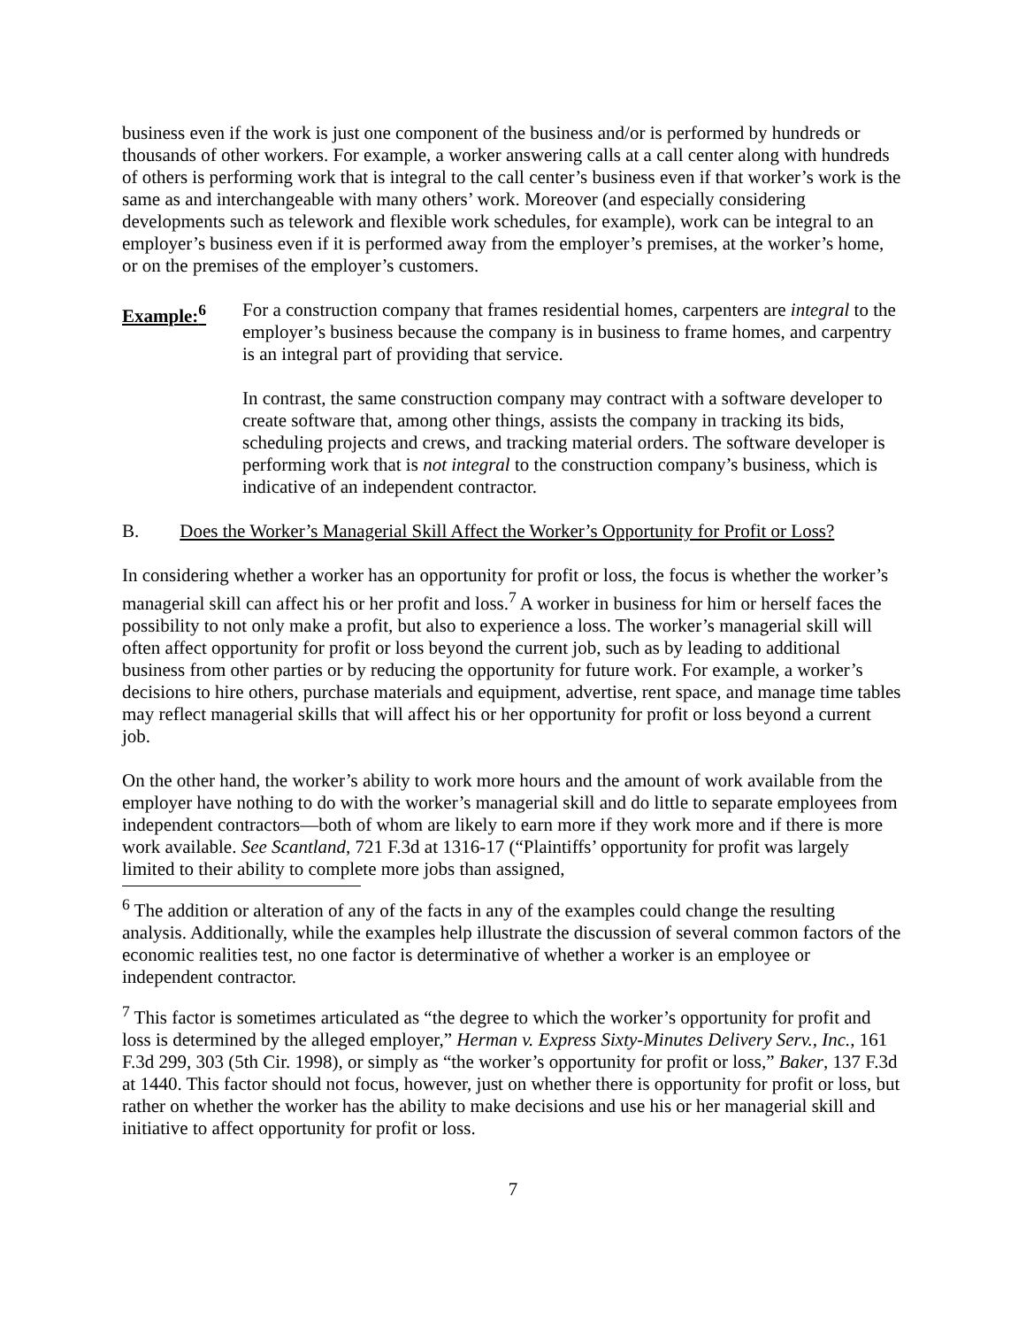business even if the work is just one component of the business and/or is performed by hundreds or thousands of other workers. For example, a worker answering calls at a call center along with hundreds of others is performing work that is integral to the call center’s business even if that worker’s work is the same as and interchangeable with many others’ work. Moreover (and especially considering developments such as telework and flexible work schedules, for example), work can be integral to an employer’s business even if it is performed away from the employer’s premises, at the worker’s home, or on the premises of the employer’s customers.
Example:<sup>6</sup> For a construction company that frames residential homes, carpenters are integral to the employer’s business because the company is in business to frame homes, and carpentry is an integral part of providing that service.
In contrast, the same construction company may contract with a software developer to create software that, among other things, assists the company in tracking its bids, scheduling projects and crews, and tracking material orders. The software developer is performing work that is not integral to the construction company’s business, which is indicative of an independent contractor.
B. Does the Worker’s Managerial Skill Affect the Worker’s Opportunity for Profit or Loss?
In considering whether a worker has an opportunity for profit or loss, the focus is whether the worker’s managerial skill can affect his or her profit and loss.<sup>7</sup> A worker in business for him or herself faces the possibility to not only make a profit, but also to experience a loss. The worker’s managerial skill will often affect opportunity for profit or loss beyond the current job, such as by leading to additional business from other parties or by reducing the opportunity for future work. For example, a worker’s decisions to hire others, purchase materials and equipment, advertise, rent space, and manage time tables may reflect managerial skills that will affect his or her opportunity for profit or loss beyond a current job.
On the other hand, the worker’s ability to work more hours and the amount of work available from the employer have nothing to do with the worker’s managerial skill and do little to separate employees from independent contractors—both of whom are likely to earn more if they work more and if there is more work available. See Scantland, 721 F.3d at 1316-17 (“Plaintiffs’ opportunity for profit was largely limited to their ability to complete more jobs than assigned,
<sup>6</sup> The addition or alteration of any of the facts in any of the examples could change the resulting analysis. Additionally, while the examples help illustrate the discussion of several common factors of the economic realities test, no one factor is determinative of whether a worker is an employee or independent contractor.
<sup>7</sup> This factor is sometimes articulated as “the degree to which the worker’s opportunity for profit and loss is determined by the alleged employer,” Herman v. Express Sixty-Minutes Delivery Serv., Inc., 161 F.3d 299, 303 (5th Cir. 1998), or simply as “the worker’s opportunity for profit or loss,” Baker, 137 F.3d at 1440. This factor should not focus, however, just on whether there is opportunity for profit or loss, but rather on whether the worker has the ability to make decisions and use his or her managerial skill and initiative to affect opportunity for profit or loss.
7